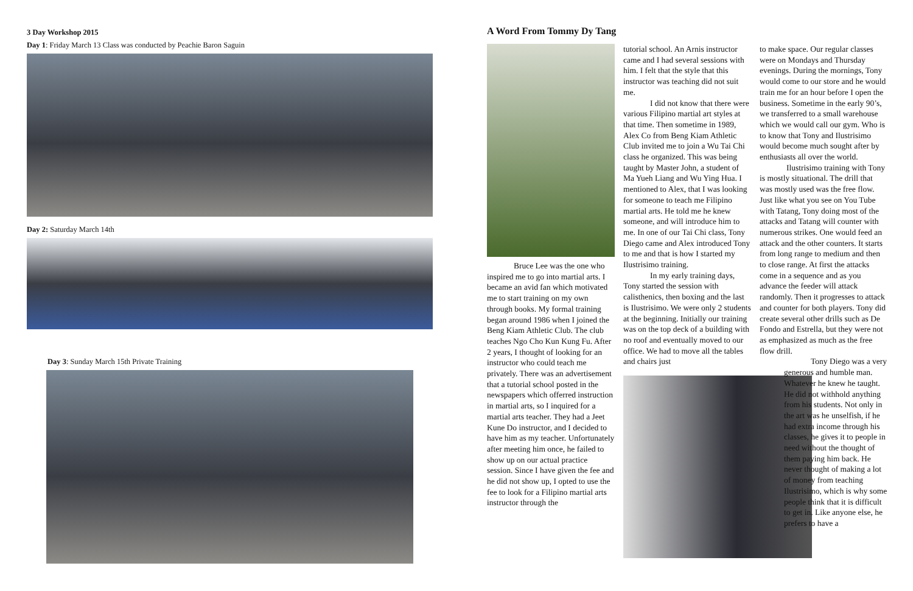3 Day Workshop 2015
Day 1: Friday March 13 Class was conducted by Peachie Baron Saguin
Day 2: Saturday March 14th
Day 3: Sunday March 15th Private Training
A Word From Tommy Dy Tang
Bruce Lee was the one who inspired me to go into martial arts. I became an avid fan which motivated me to start training on my own through books. My formal training began around 1986 when I joined the Beng Kiam Athletic Club. The club teaches Ngo Cho Kun Kung Fu. After 2 years, I thought of looking for an instructor who could teach me privately. There was an advertisement that a tutorial school posted in the newspapers which offerred instruction in martial arts, so I inquired for a martial arts teacher. They had a Jeet Kune Do instructor, and I decided to have him as my teacher. Unfortunately after meeting him once, he failed to show up on our actual practice session. Since I have given the fee and he did not show up, I opted to use the fee to look for a Filipino martial arts instructor through the
tutorial school. An Arnis instructor came and I had several sessions with him. I felt that the style that this instructor was teaching did not suit me.
I did not know that there were various Filipino martial art styles at that time. Then sometime in 1989, Alex Co from Beng Kiam Athletic Club invited me to join a Wu Tai Chi class he organized. This was being taught by Master John, a student of Ma Yueh Liang and Wu Ying Hua. I mentioned to Alex, that I was looking for someone to teach me Filipino martial arts. He told me he knew someone, and will introduce him to me. In one of our Tai Chi class, Tony Diego came and Alex introduced Tony to me and that is how I started my Ilustrisimo training.
In my early training days, Tony started the session with calisthenics, then boxing and the last is Ilustrisimo. We were only 2 students at the beginning. Initially our training was on the top deck of a building with no roof and eventually moved to our office. We had to move all the tables and chairs just
to make space. Our regular classes were on Mondays and Thursday evenings. During the mornings, Tony would come to our store and he would train me for an hour before I open the business. Sometime in the early 90’s, we transferred to a small warehouse which we would call our gym. Who is to know that Tony and Ilustrisimo would become much sought after by enthusiasts all over the world.
Ilustrisimo training with Tony is mostly situational. The drill that was mostly used was the free flow. Just like what you see on You Tube with Tatang, Tony doing most of the attacks and Tatang will counter with numerous strikes. One would feed an attack and the other counters. It starts from long range to medium and then to close range. At first the attacks come in a sequence and as you advance the feeder will attack randomly. Then it progresses to attack and counter for both players. Tony did create several other drills such as De Fondo and Estrella, but they were not as emphasized as much as the free flow drill.
Tony Diego was a very generous and humble man. Whatever he knew he taught. He did not withhold anything from his students. Not only in the art was he unselfish, if he had extra income through his classes, he gives it to people in need without the thought of them paying him back. He never thought of making a lot of money from teaching Ilustrisimo, which is why some people think that it is difficult to get in. Like anyone else, he prefers to have a